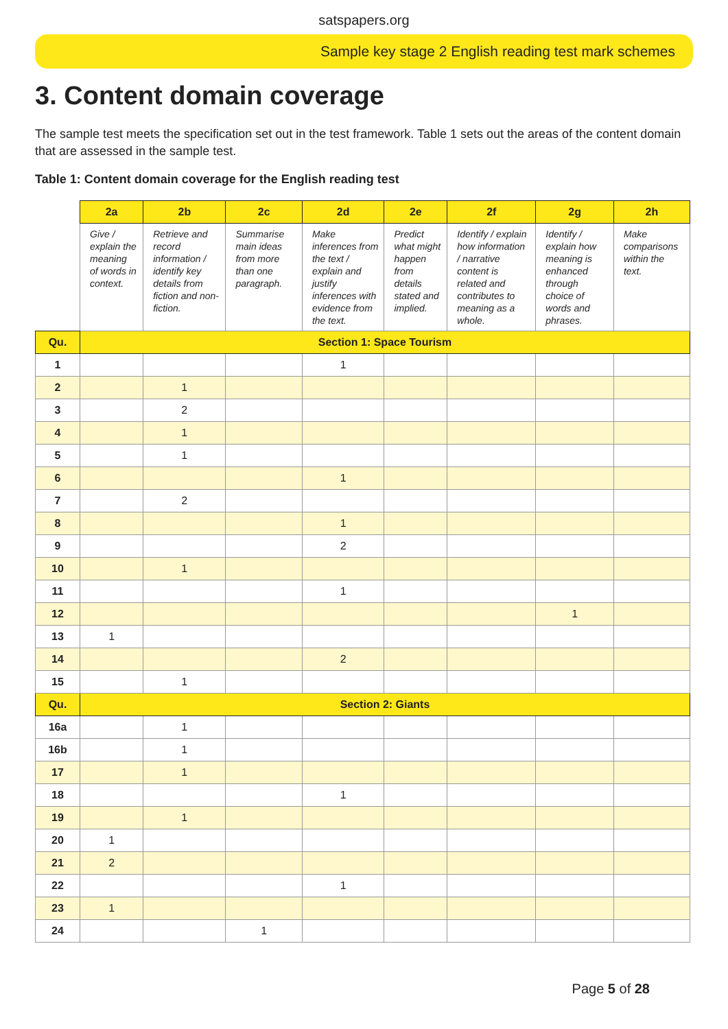satspapers.org
Sample key stage 2 English reading test mark schemes
3. Content domain coverage
The sample test meets the specification set out in the test framework. Table 1 sets out the areas of the content domain that are assessed in the sample test.
Table 1: Content domain coverage for the English reading test
| | 2a | 2b | 2c | 2d | 2e | 2f | 2g | 2h |
| | Give / explain the meaning of words in context. | Retrieve and record information / identify key details from fiction and non-fiction. | Summarise main ideas from more than one paragraph. | Make inferences from the text / explain and justify inferences with evidence from the text. | Predict what might happen from details stated and implied. | Identify / explain how information / narrative content is related and contributes to meaning as a whole. | Identify / explain how meaning is enhanced through choice of words and phrases. | Make comparisons within the text. |
| Qu. | Section 1: Space Tourism | | | | | | | |
| 1 | | | | 1 | | | | |
| 2 | | 1 | | | | | | |
| 3 | | 2 | | | | | | |
| 4 | | 1 | | | | | | |
| 5 | | 1 | | | | | | |
| 6 | | | | 1 | | | | |
| 7 | | 2 | | | | | | |
| 8 | | | | 1 | | | | |
| 9 | | | | 2 | | | | |
| 10 | | 1 | | | | | | |
| 11 | | | | 1 | | | | |
| 12 | | | | | | | 1 | |
| 13 | 1 | | | | | | | |
| 14 | | | | 2 | | | | |
| 15 | | 1 | | | | | | |
| Qu. | Section 2: Giants | | | | | | | |
| 16a | | 1 | | | | | | |
| 16b | | 1 | | | | | | |
| 17 | | 1 | | | | | | |
| 18 | | | | 1 | | | | |
| 19 | | 1 | | | | | | |
| 20 | 1 | | | | | | | |
| 21 | 2 | | | | | | | |
| 22 | | | | 1 | | | | |
| 23 | 1 | | | | | | | |
| 24 | | | 1 | | | | | |
Page 5 of 28